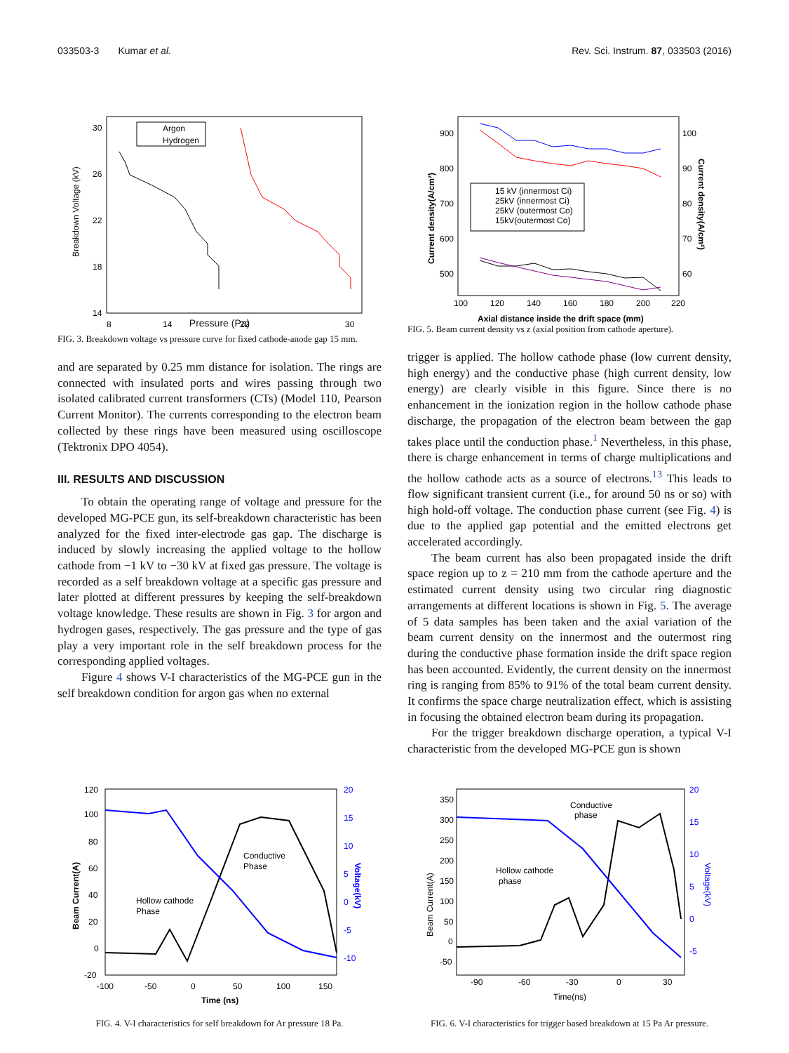033503-3 Kumar et al. Rev. Sci. Instrum. 87, 033503 (2016)
Breakdown Voltage (kV)
30
26
22
18
14
8
14
22
30
Argon
Hydrogen
Pressure (Pa)
FIG. 3. Breakdown voltage vs pressure curve for fixed cathode-anode gap 15 mm.
and are separated by 0.25 mm distance for isolation. The rings are connected with insulated ports and wires passing through two isolated calibrated current transformers (CTs) (Model 110, Pearson Current Monitor). The currents corresponding to the electron beam collected by these rings have been measured using oscilloscope (Tektronix DPO 4054).
III. RESULTS AND DISCUSSION
To obtain the operating range of voltage and pressure for the developed MG-PCE gun, its self-breakdown characteristic has been analyzed for the fixed inter-electrode gas gap. The discharge is induced by slowly increasing the applied voltage to the hollow cathode from −1 kV to −30 kV at fixed gas pressure. The voltage is recorded as a self breakdown voltage at a specific gas pressure and later plotted at different pressures by keeping the self-breakdown voltage knowledge. These results are shown in Fig. 3 for argon and hydrogen gases, respectively. The gas pressure and the type of gas play a very important role in the self breakdown process for the corresponding applied voltages.
Figure 4 shows V-I characteristics of the MG-PCE gun in the self breakdown condition for argon gas when no external
Current density(A/cm²)
Current density(A/cm²)
900
800
700
600
500
100
90
80
70
60
100
120
140
160
180
200
220
15 kV (innermost Ci)
25kV (innermost Ci)
25kV (outermost Co)
15kV(outermost Co)
Axial distance inside the drift space (mm)
FIG. 5. Beam current density vs z (axial position from cathode aperture).
trigger is applied. The hollow cathode phase (low current density, high energy) and the conductive phase (high current density, low energy) are clearly visible in this figure. Since there is no enhancement in the ionization region in the hollow cathode phase discharge, the propagation of the electron beam between the gap takes place until the conduction phase.<sup>1</sup> Nevertheless, in this phase, there is charge enhancement in terms of charge multiplications and the hollow cathode acts as a source of electrons.<sup>13</sup> This leads to flow significant transient current (i.e., for around 50 ns or so) with high hold-off voltage. The conduction phase current (see Fig. 4) is due to the applied gap potential and the emitted electrons get accelerated accordingly.
The beam current has also been propagated inside the drift space region up to z = 210 mm from the cathode aperture and the estimated current density using two circular ring diagnostic arrangements at different locations is shown in Fig. 5. The average of 5 data samples has been taken and the axial variation of the beam current density on the innermost and the outermost ring during the conductive phase formation inside the drift space region has been accounted. Evidently, the current density on the innermost ring is ranging from 85% to 91% of the total beam current density. It confirms the space charge neutralization effect, which is assisting in focusing the obtained electron beam during its propagation.
For the trigger breakdown discharge operation, a typical V-I characteristic from the developed MG-PCE gun is shown
Beam Current(A)
Voltage(kV)
120
100
80
60
40
20
0
-20
20
15
10
5
0
-5
-10
-100
-50
0
50
100
150
Time (ns)
Conductive
Phase
Hollow cathode
Phase
FIG. 4. V-I characteristics for self breakdown for Ar pressure 18 Pa.
Beam Current(A)
Voltage(kV)
350
300
250
200
150
100
50
0
-50
20
15
10
5
0
-5
-90
-60
-30
0
30
Time(ns)
Conductive
phase
Hollow cathode
phase
FIG. 6. V-I characteristics for trigger based breakdown at 15 Pa Ar pressure.